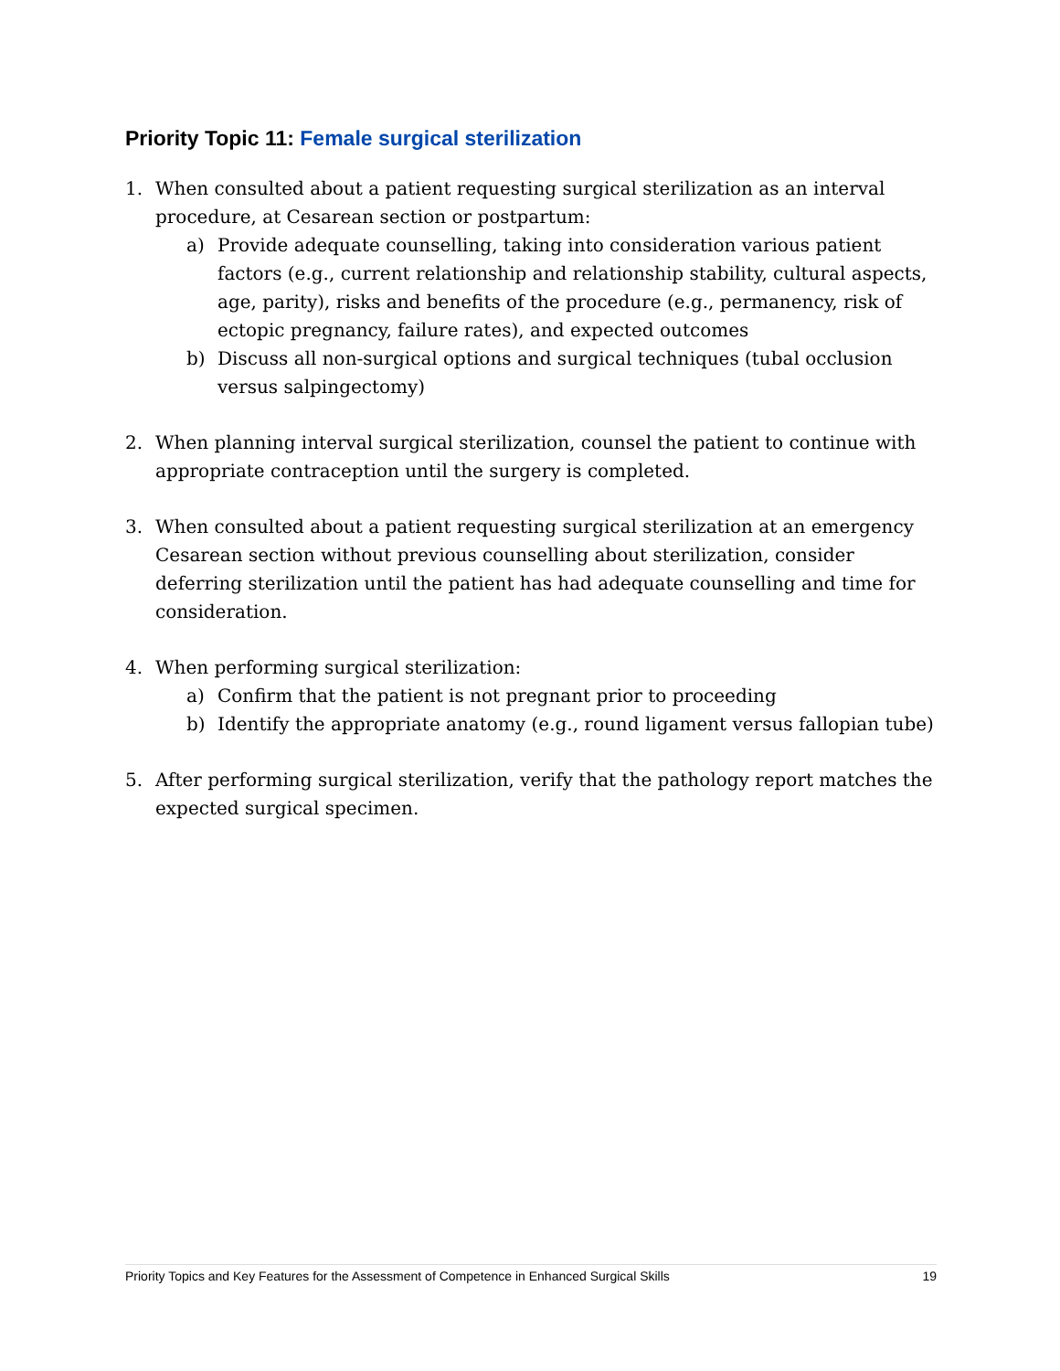Priority Topic 11: Female surgical sterilization
1. When consulted about a patient requesting surgical sterilization as an interval procedure, at Cesarean section or postpartum:
a) Provide adequate counselling, taking into consideration various patient factors (e.g., current relationship and relationship stability, cultural aspects, age, parity), risks and benefits of the procedure (e.g., permanency, risk of ectopic pregnancy, failure rates), and expected outcomes
b) Discuss all non-surgical options and surgical techniques (tubal occlusion versus salpingectomy)
2. When planning interval surgical sterilization, counsel the patient to continue with appropriate contraception until the surgery is completed.
3. When consulted about a patient requesting surgical sterilization at an emergency Cesarean section without previous counselling about sterilization, consider deferring sterilization until the patient has had adequate counselling and time for consideration.
4. When performing surgical sterilization:
a) Confirm that the patient is not pregnant prior to proceeding
b) Identify the appropriate anatomy (e.g., round ligament versus fallopian tube)
5. After performing surgical sterilization, verify that the pathology report matches the expected surgical specimen.
Priority Topics and Key Features for the Assessment of Competence in Enhanced Surgical Skills 19